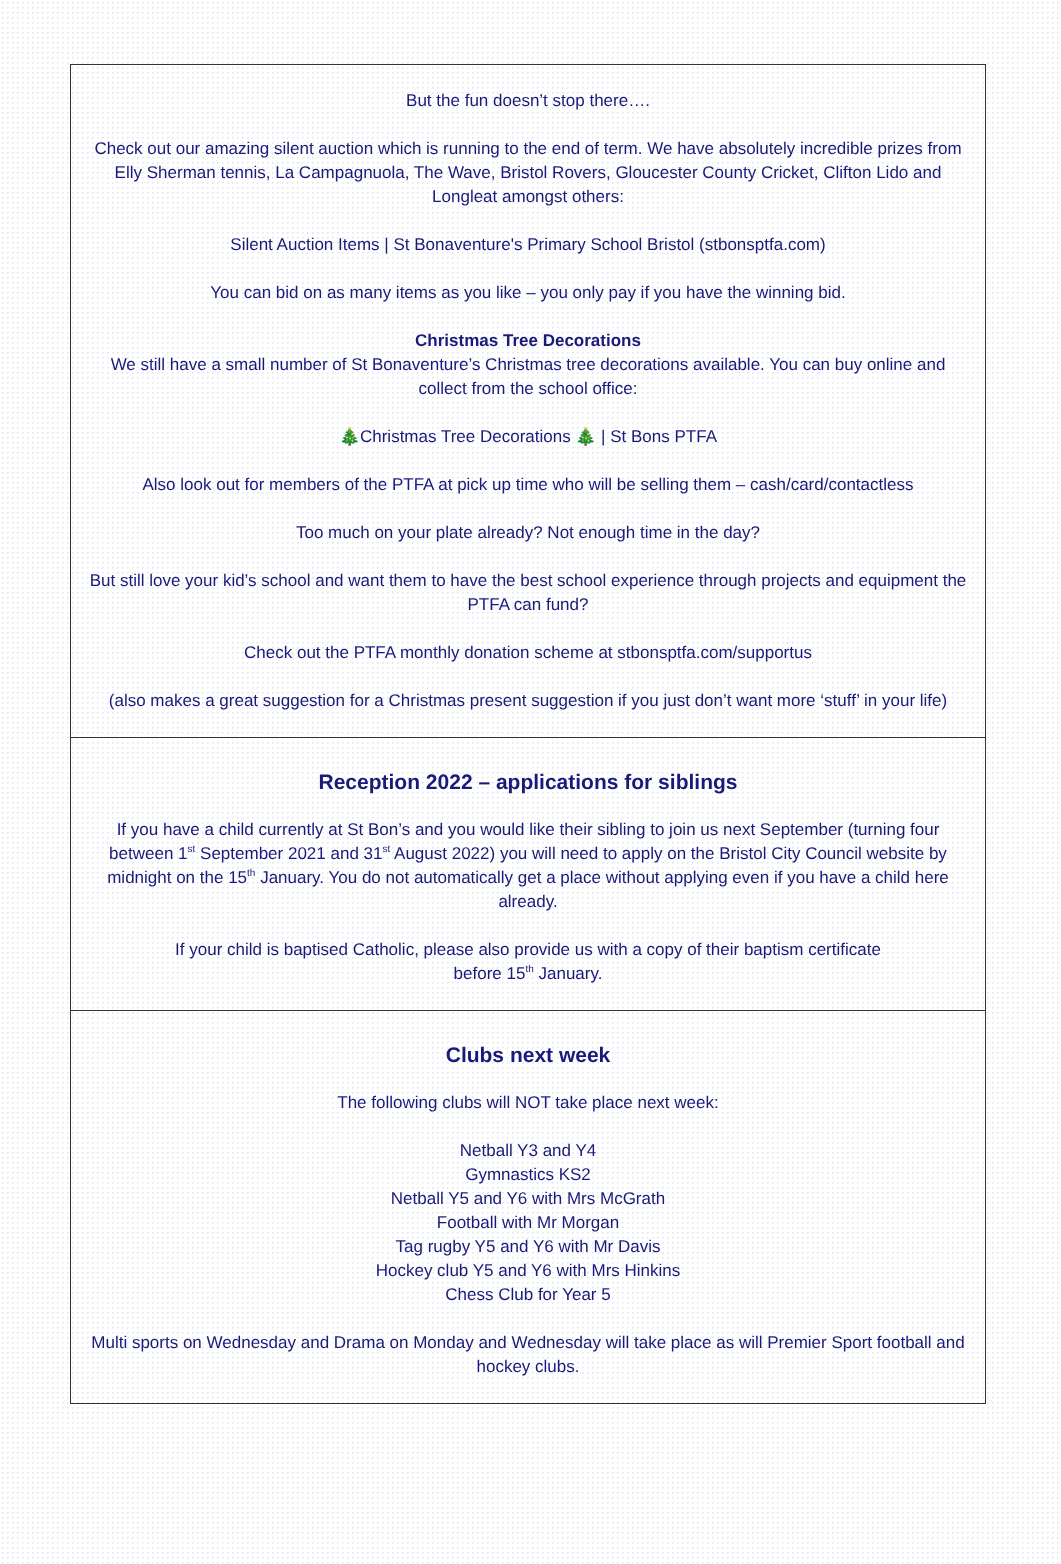But the fun doesn’t stop there….
Check out our amazing silent auction which is running to the end of term. We have absolutely incredible prizes from Elly Sherman tennis, La Campagnuola, The Wave, Bristol Rovers, Gloucester County Cricket, Clifton Lido and Longleat amongst others:
Silent Auction Items | St Bonaventure's Primary School Bristol (stbonsptfa.com)
You can bid on as many items as you like – you only pay if you have the winning bid.
Christmas Tree Decorations
We still have a small number of St Bonaventure’s Christmas tree decorations available. You can buy online and collect from the school office:
🎄Christmas Tree Decorations 🎄 | St Bons PTFA
Also look out for members of the PTFA at pick up time who will be selling them – cash/card/contactless
Too much on your plate already? Not enough time in the day?
But still love your kid’s school and want them to have the best school experience through projects and equipment the PTFA can fund?
Check out the PTFA monthly donation scheme at stbonsptfa.com/supportus
(also makes a great suggestion for a Christmas present suggestion if you just don’t want more ‘stuff’ in your life)
Reception 2022 – applications for siblings
If you have a child currently at St Bon’s and you would like their sibling to join us next September (turning four between 1<sup>st</sup> September 2021 and 31<sup>st</sup> August 2022) you will need to apply on the Bristol City Council website by midnight on the 15<sup>th</sup> January. You do not automatically get a place without applying even if you have a child here already.
If your child is baptised Catholic, please also provide us with a copy of their baptism certificate
before 15<sup>th</sup> January.
Clubs next week
The following clubs will NOT take place next week:
Netball Y3 and Y4
Gymnastics KS2
Netball Y5 and Y6 with Mrs McGrath
Football with Mr Morgan
Tag rugby Y5 and Y6 with Mr Davis
Hockey club Y5 and Y6 with Mrs Hinkins
Chess Club for Year 5
Multi sports on Wednesday and Drama on Monday and Wednesday will take place as will Premier Sport football and hockey clubs.